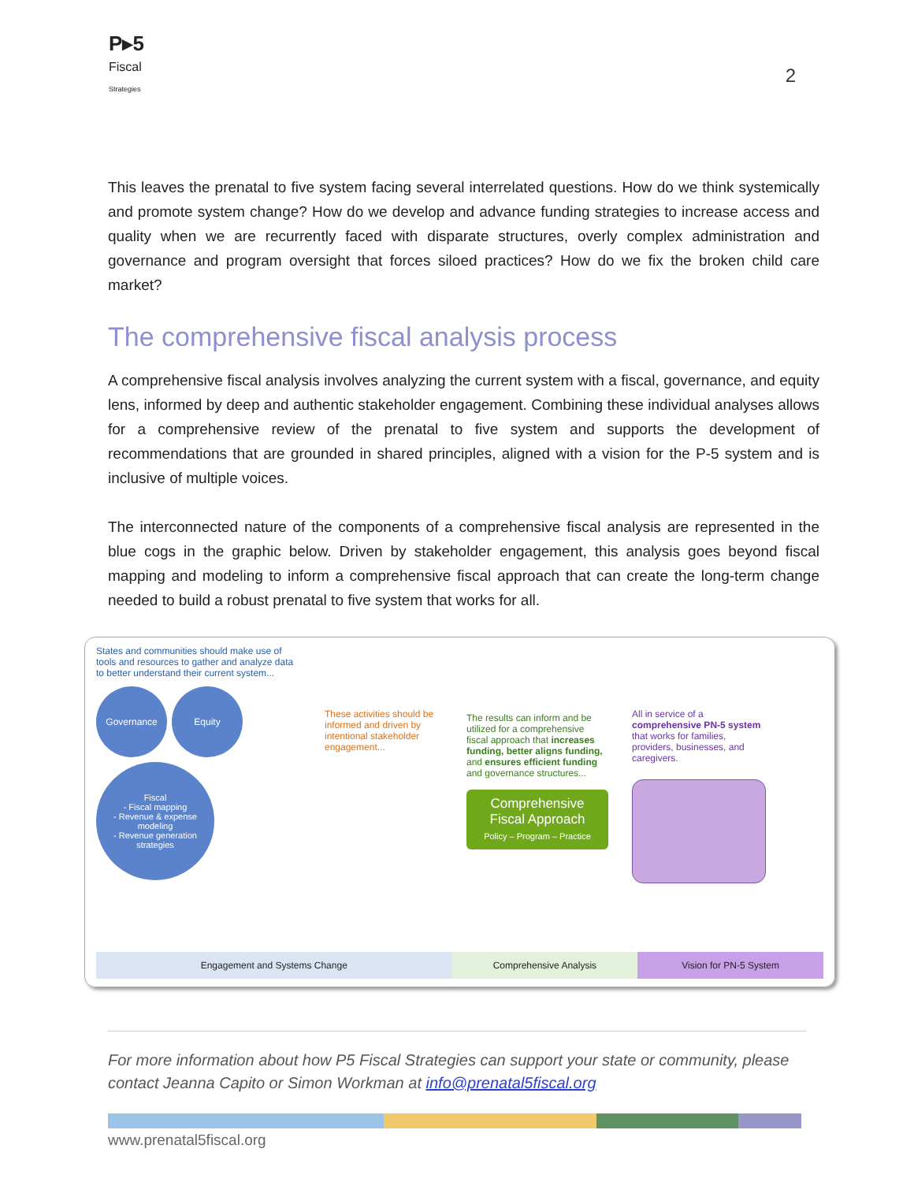P▸5
Fiscal
Strategies
2
This leaves the prenatal to five system facing several interrelated questions. How do we think systemically and promote system change? How do we develop and advance funding strategies to increase access and quality when we are recurrently faced with disparate structures, overly complex administration and governance and program oversight that forces siloed practices? How do we fix the broken child care market?
The comprehensive fiscal analysis process
A comprehensive fiscal analysis involves analyzing the current system with a fiscal, governance, and equity lens, informed by deep and authentic stakeholder engagement. Combining these individual analyses allows for a comprehensive review of the prenatal to five system and supports the development of recommendations that are grounded in shared principles, aligned with a vision for the P-5 system and is inclusive of multiple voices.
The interconnected nature of the components of a comprehensive fiscal analysis are represented in the blue cogs in the graphic below. Driven by stakeholder engagement, this analysis goes beyond fiscal mapping and modeling to inform a comprehensive fiscal approach that can create the long-term change needed to build a robust prenatal to five system that works for all.
States and communities should make use of tools and resources to gather and analyze data to better understand their current system...
Governance
Equity
Fiscal
- Fiscal mapping
- Revenue & expense modeling
- Revenue generation strategies
These activities should be informed and driven by intentional stakeholder engagement...
The results can inform and be utilized for a comprehensive fiscal approach that increases funding, better aligns funding, and ensures efficient funding and governance structures...
Comprehensive Fiscal Approach
Policy – Program – Practice
All in service of a comprehensive PN-5 system that works for families, providers, businesses, and caregivers.
Engagement and Systems Change Comprehensive Analysis Vision for PN-5 System
For more information about how P5 Fiscal Strategies can support your state or community, please contact Jeanna Capito or Simon Workman at info@prenatal5fiscal.org
www.prenatal5fiscal.org